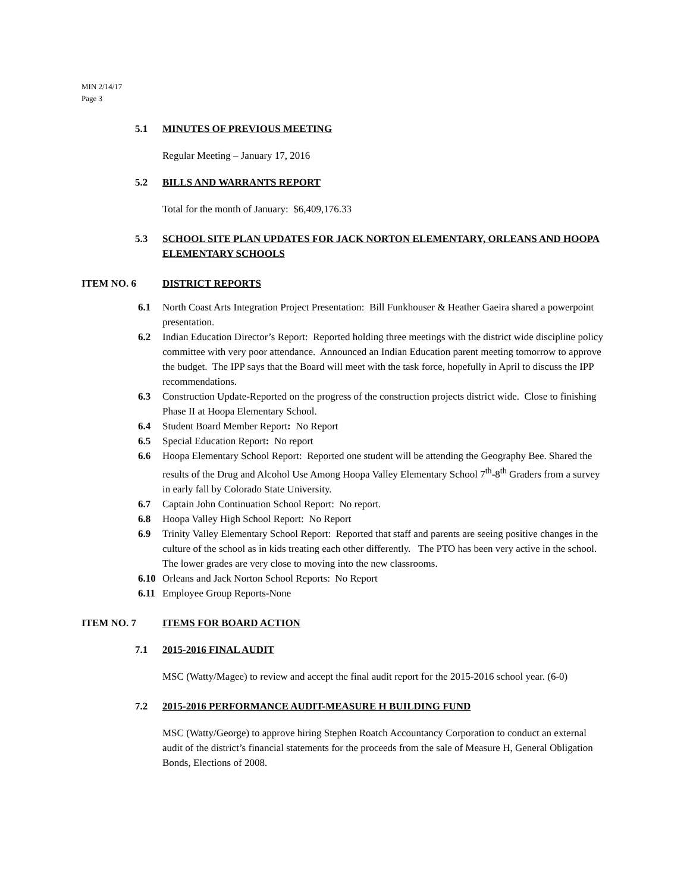MIN 2/14/17
Page 3
5.1 MINUTES OF PREVIOUS MEETING
Regular Meeting – January 17, 2016
5.2 BILLS AND WARRANTS REPORT
Total for the month of January: $6,409,176.33
5.3 SCHOOL SITE PLAN UPDATES FOR JACK NORTON ELEMENTARY, ORLEANS AND HOOPA ELEMENTARY SCHOOLS
ITEM NO. 6 DISTRICT REPORTS
6.1 North Coast Arts Integration Project Presentation: Bill Funkhouser & Heather Gaeira shared a powerpoint presentation.
6.2 Indian Education Director’s Report: Reported holding three meetings with the district wide discipline policy committee with very poor attendance. Announced an Indian Education parent meeting tomorrow to approve the budget. The IPP says that the Board will meet with the task force, hopefully in April to discuss the IPP recommendations.
6.3 Construction Update-Reported on the progress of the construction projects district wide. Close to finishing Phase II at Hoopa Elementary School.
6.4 Student Board Member Report: No Report
6.5 Special Education Report: No report
6.6 Hoopa Elementary School Report: Reported one student will be attending the Geography Bee. Shared the results of the Drug and Alcohol Use Among Hoopa Valley Elementary School 7<sup>th</sup>-8<sup>th</sup> Graders from a survey in early fall by Colorado State University.
6.7 Captain John Continuation School Report: No report.
6.8 Hoopa Valley High School Report: No Report
6.9 Trinity Valley Elementary School Report: Reported that staff and parents are seeing positive changes in the culture of the school as in kids treating each other differently. The PTO has been very active in the school. The lower grades are very close to moving into the new classrooms.
6.10 Orleans and Jack Norton School Reports: No Report
6.11 Employee Group Reports-None
ITEM NO. 7 ITEMS FOR BOARD ACTION
7.1 2015-2016 FINAL AUDIT
MSC (Watty/Magee) to review and accept the final audit report for the 2015-2016 school year. (6-0)
7.2 2015-2016 PERFORMANCE AUDIT-MEASURE H BUILDING FUND
MSC (Watty/George) to approve hiring Stephen Roatch Accountancy Corporation to conduct an external audit of the district’s financial statements for the proceeds from the sale of Measure H, General Obligation Bonds, Elections of 2008.